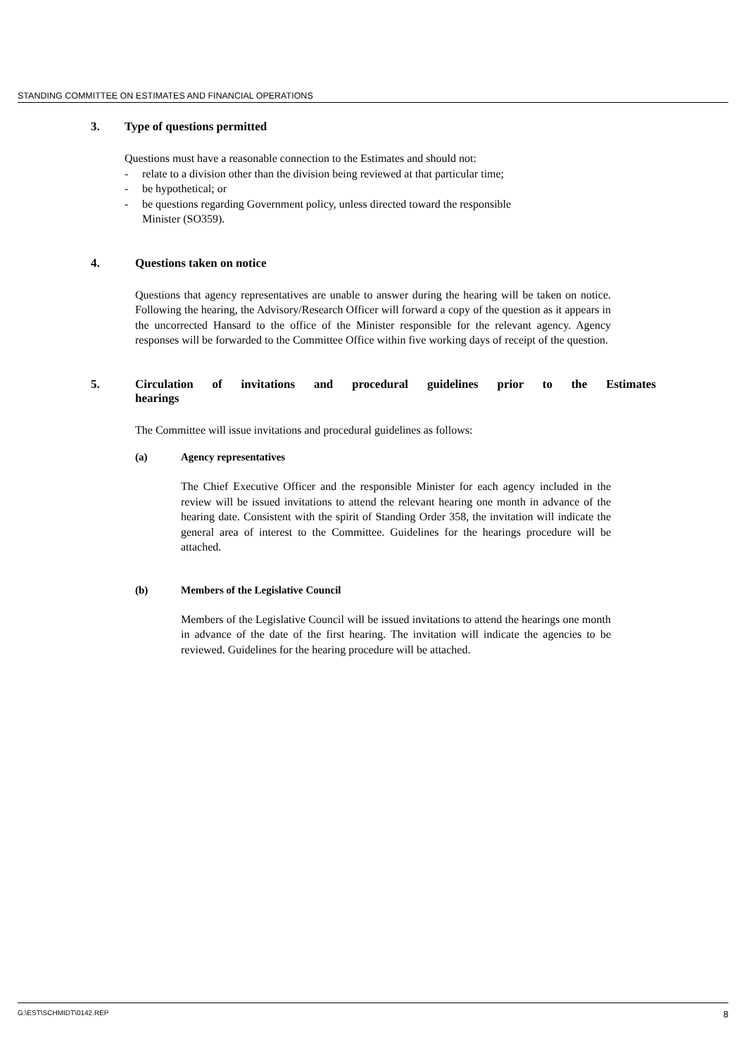STANDING COMMITTEE ON ESTIMATES AND FINANCIAL OPERATIONS
3. Type of questions permitted
Questions must have a reasonable connection to the Estimates and should not:
- relate to a division other than the division being reviewed at that particular time;
- be hypothetical; or
- be questions regarding Government policy, unless directed toward the responsible Minister (SO359).
4. Questions taken on notice
Questions that agency representatives are unable to answer during the hearing will be taken on notice. Following the hearing, the Advisory/Research Officer will forward a copy of the question as it appears in the uncorrected Hansard to the office of the Minister responsible for the relevant agency. Agency responses will be forwarded to the Committee Office within five working days of receipt of the question.
5. Circulation of invitations and procedural guidelines prior to the Estimates hearings
The Committee will issue invitations and procedural guidelines as follows:
(a) Agency representatives
The Chief Executive Officer and the responsible Minister for each agency included in the review will be issued invitations to attend the relevant hearing one month in advance of the hearing date. Consistent with the spirit of Standing Order 358, the invitation will indicate the general area of interest to the Committee. Guidelines for the hearings procedure will be attached.
(b) Members of the Legislative Council
Members of the Legislative Council will be issued invitations to attend the hearings one month in advance of the date of the first hearing. The invitation will indicate the agencies to be reviewed. Guidelines for the hearing procedure will be attached.
G:\EST\SCHMIDT\0142.REP 8